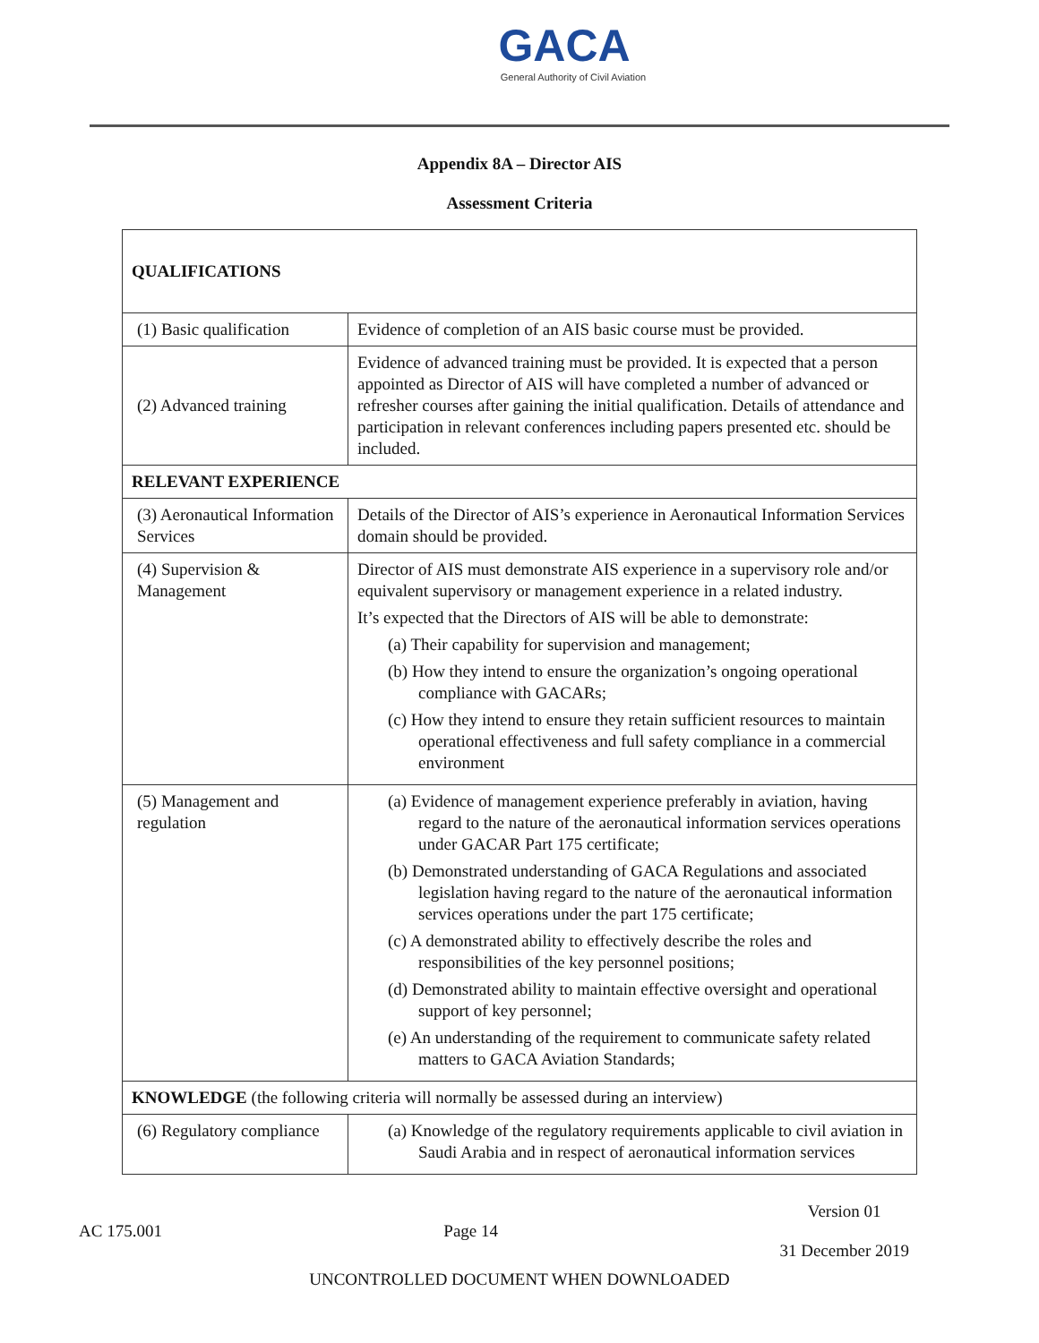GACA
General Authority of Civil Aviation
Appendix 8A – Director AIS
Assessment Criteria
| QUALIFICATIONS | |
| (1) Basic qualification | Evidence of completion of an AIS basic course must be provided. |
| (2) Advanced training | Evidence of advanced training must be provided. It is expected that a person appointed as Director of AIS will have completed a number of advanced or refresher courses after gaining the initial qualification. Details of attendance and participation in relevant conferences including papers presented etc. should be included. |
| RELEVANT EXPERIENCE | |
| (3) Aeronautical Information Services | Details of the Director of AIS’s experience in Aeronautical Information Services domain should be provided. |
| (4) Supervision & Management | Director of AIS must demonstrate AIS experience in a supervisory role and/or equivalent supervisory or management experience in a related industry. It’s expected that the Directors of AIS will be able to demonstrate: (a) Their capability for supervision and management; (b) How they intend to ensure the organization’s ongoing operational compliance with GACARs; (c) How they intend to ensure they retain sufficient resources to maintain operational effectiveness and full safety compliance in a commercial environment |
| (5) Management and regulation | (a) Evidence of management experience preferably in aviation, having regard to the nature of the aeronautical information services operations under GACAR Part 175 certificate; (b) Demonstrated understanding of GACA Regulations and associated legislation having regard to the nature of the aeronautical information services operations under the part 175 certificate; (c) A demonstrated ability to effectively describe the roles and responsibilities of the key personnel positions; (d) Demonstrated ability to maintain effective oversight and operational support of key personnel; (e) An understanding of the requirement to communicate safety related matters to GACA Aviation Standards; |
| KNOWLEDGE (the following criteria will normally be assessed during an interview) | |
| (6) Regulatory compliance | (a) Knowledge of the regulatory requirements applicable to civil aviation in Saudi Arabia and in respect of aeronautical information services |
AC 175.001 Page 14 Version 01
31 December 2019
UNCONTROLLED DOCUMENT WHEN DOWNLOADED